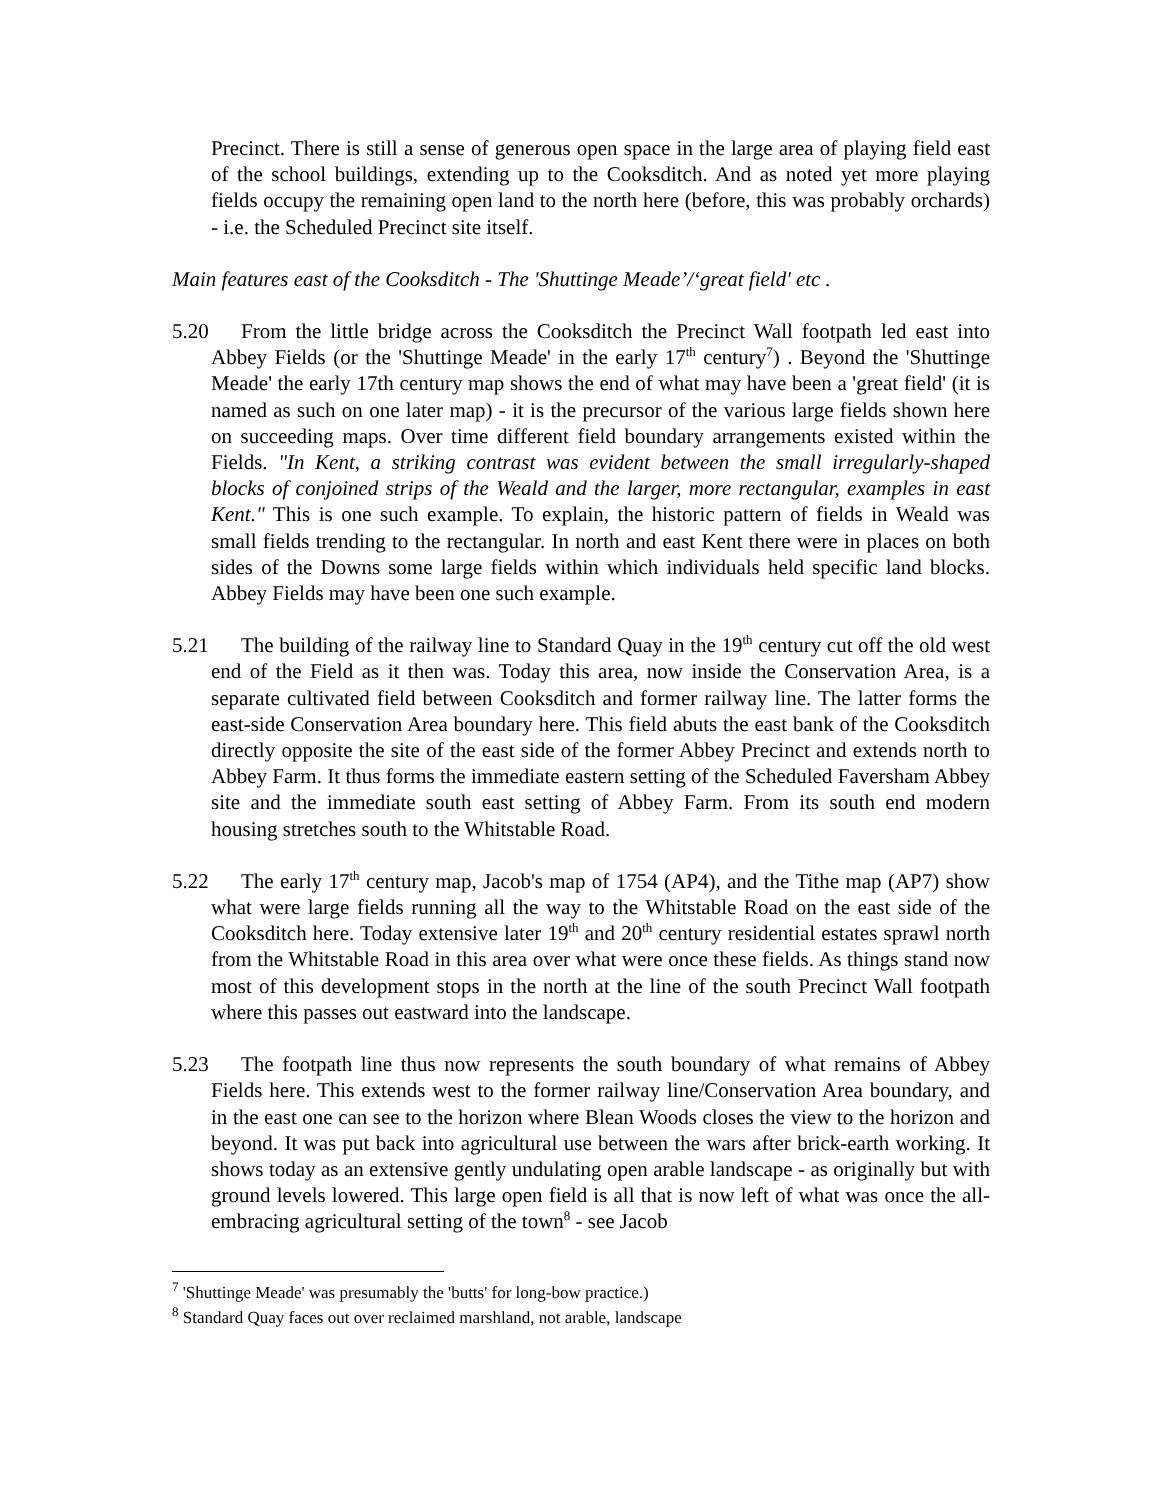Precinct. There is still a sense of generous open space in the large area of playing field east of the school buildings, extending up to the Cooksditch. And as noted yet more playing fields occupy the remaining open land to the north here (before, this was probably orchards) - i.e. the Scheduled Precinct site itself.
Main features east of the Cooksditch - The 'Shuttinge Meade’/‘great field' etc .
5.20 From the little bridge across the Cooksditch the Precinct Wall footpath led east into Abbey Fields (or the 'Shuttinge Meade' in the early 17<sup>th</sup> century<sup>7</sup>) . Beyond the 'Shuttinge Meade' the early 17th century map shows the end of what may have been a 'great field' (it is named as such on one later map) - it is the precursor of the various large fields shown here on succeeding maps. Over time different field boundary arrangements existed within the Fields. "In Kent, a striking contrast was evident between the small irregularly-shaped blocks of conjoined strips of the Weald and the larger, more rectangular, examples in east Kent." This is one such example. To explain, the historic pattern of fields in Weald was small fields trending to the rectangular. In north and east Kent there were in places on both sides of the Downs some large fields within which individuals held specific land blocks. Abbey Fields may have been one such example.
5.21 The building of the railway line to Standard Quay in the 19<sup>th</sup> century cut off the old west end of the Field as it then was. Today this area, now inside the Conservation Area, is a separate cultivated field between Cooksditch and former railway line. The latter forms the east-side Conservation Area boundary here. This field abuts the east bank of the Cooksditch directly opposite the site of the east side of the former Abbey Precinct and extends north to Abbey Farm. It thus forms the immediate eastern setting of the Scheduled Faversham Abbey site and the immediate south east setting of Abbey Farm. From its south end modern housing stretches south to the Whitstable Road.
5.22 The early 17<sup>th</sup> century map, Jacob's map of 1754 (AP4), and the Tithe map (AP7) show what were large fields running all the way to the Whitstable Road on the east side of the Cooksditch here. Today extensive later 19<sup>th</sup> and 20<sup>th</sup> century residential estates sprawl north from the Whitstable Road in this area over what were once these fields. As things stand now most of this development stops in the north at the line of the south Precinct Wall footpath where this passes out eastward into the landscape.
5.23 The footpath line thus now represents the south boundary of what remains of Abbey Fields here. This extends west to the former railway line/Conservation Area boundary, and in the east one can see to the horizon where Blean Woods closes the view to the horizon and beyond. It was put back into agricultural use between the wars after brick-earth working. It shows today as an extensive gently undulating open arable landscape - as originally but with ground levels lowered. This large open field is all that is now left of what was once the all-embracing agricultural setting of the town<sup>8</sup> - see Jacob
<sup>7</sup> 'Shuttinge Meade' was presumably the 'butts' for long-bow practice.)
<sup>8</sup> Standard Quay faces out over reclaimed marshland, not arable, landscape